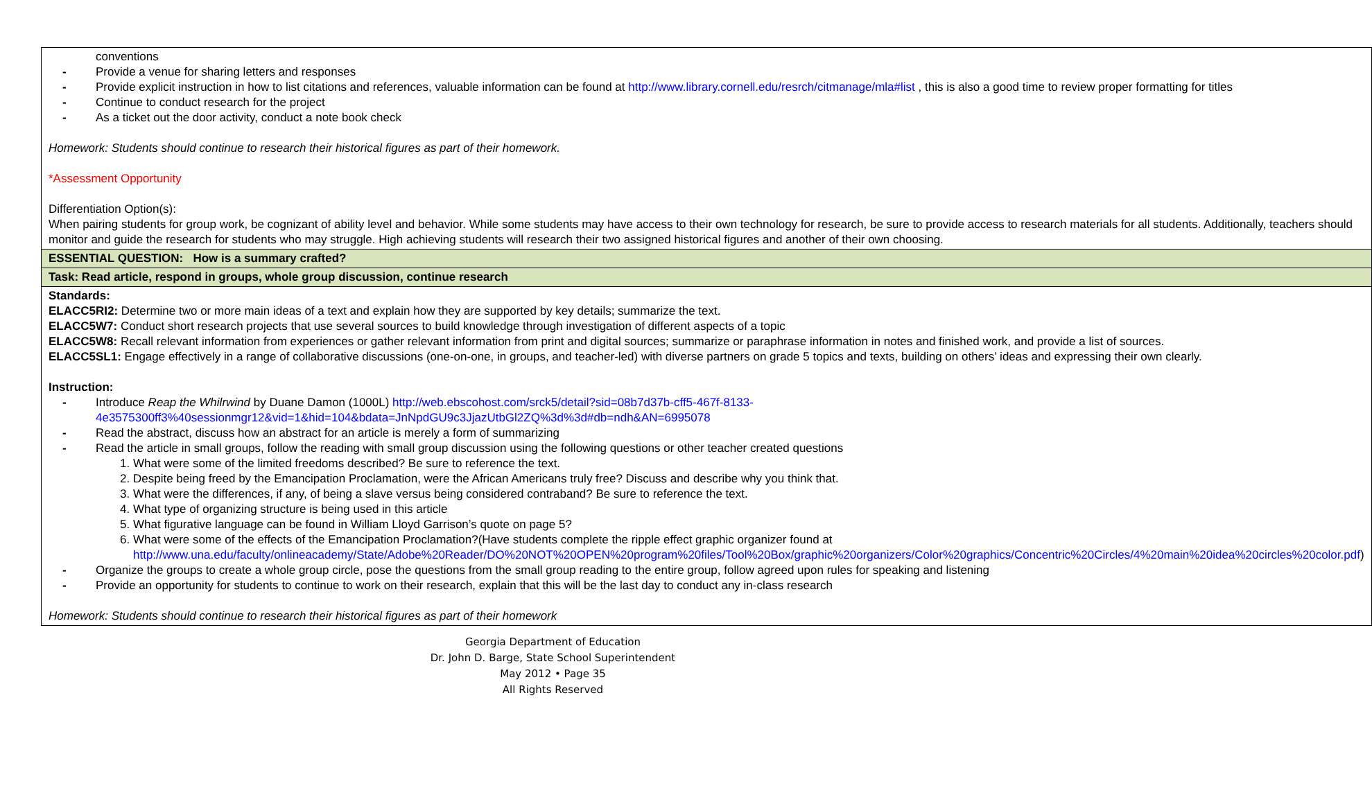| conventions - Provide a venue for sharing letters and responses - Provide explicit instruction in how to list citations and references, valuable information can be found at http://www.library.cornell.edu/resrch/citmanage/mla#list , this is also a good time to review proper formatting for titles - Continue to conduct research for the project - As a ticket out the door activity, conduct a note book check Homework: Students should continue to research their historical figures as part of their homework. *Assessment Opportunity Differentiation Option(s): When pairing students for group work, be cognizant of ability level and behavior. While some students may have access to their own technology for research, be sure to provide access to research materials for all students. Additionally, teachers should monitor and guide the research for students who may struggle. High achieving students will research their two assigned historical figures and another of their own choosing. |
| ESSENTIAL QUESTION: How is a summary crafted? |
| Task: Read article, respond in groups, whole group discussion, continue research |
| Standards: ELACC5RI2: Determine two or more main ideas of a text and explain how they are supported by key details; summarize the text. ELACC5W7: Conduct short research projects that use several sources to build knowledge through investigation of different aspects of a topic ELACC5W8: Recall relevant information from experiences or gather relevant information from print and digital sources; summarize or paraphrase information in notes and finished work, and provide a list of sources. ELACC5SL1: Engage effectively in a range of collaborative discussions (one-on-one, in groups, and teacher-led) with diverse partners on grade 5 topics and texts, building on others’ ideas and expressing their own clearly. Instruction: - Introduce Reap the Whilrwind by Duane Damon (1000L) http://web.ebscohost.com/srck5/detail?sid=08b7d37b-cff5-467f-8133-4e3575300ff3%40sessionmgr12&vid=1&hid=104&bdata=JnNpdGU9c3JjazUtbGl2ZQ%3d%3d#db=ndh&AN=6995078 - Read the abstract, discuss how an abstract for an article is merely a form of summarizing - Read the article in small groups, follow the reading with small group discussion using the following questions or other teacher created questions 1. What were some of the limited freedoms described? Be sure to reference the text. 2. Despite being freed by the Emancipation Proclamation, were the African Americans truly free? Discuss and describe why you think that. 3. What were the differences, if any, of being a slave versus being considered contraband? Be sure to reference the text. 4. What type of organizing structure is being used in this article 5. What figurative language can be found in William Lloyd Garrison’s quote on page 5? 6. What were some of the effects of the Emancipation Proclamation?(Have students complete the ripple effect graphic organizer found at http://www.una.edu/faculty/onlineacademy/State/Adobe%20Reader/DO%20NOT%20OPEN%20program%20files/Tool%20Box/graphic%20organizers/Color%20graphics/Concentric%20Circles/4%20main%20idea%20circles%20color.pdf ) - Organize the groups to create a whole group circle, pose the questions from the small group reading to the entire group, follow agreed upon rules for speaking and listening - Provide an opportunity for students to continue to work on their research, explain that this will be the last day to conduct any in-class research Homework: Students should continue to research their historical figures as part of their homework |
Georgia Department of Education
Dr. John D. Barge, State School Superintendent
May 2012 • Page 35
All Rights Reserved